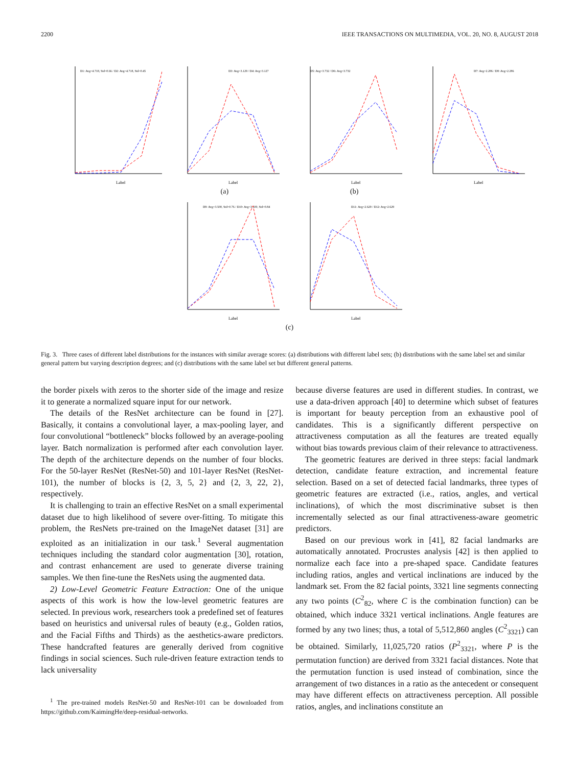2200 IEEE TRANSACTIONS ON MULTIMEDIA, VOL. 20, NO. 8, AUGUST 2018
D1: Avg=4.718, Std=0.66 / D2: Avg=4.718, Std=0.45
Label
D3: Avg=3.129 / D4: Avg=3.127
Label
D5: Avg=3.732 / D6: Avg=3.732
Label
D7: Avg=2.286 / D8: Avg=2.286
Label
(a) (b)
D9: Avg=3.500, Std=0.76 / D10: Avg=3.500, Std=0.84
Label
D11: Avg=2.629 / D12: Avg=2.629
Label
(c)
Fig. 3. Three cases of different label distributions for the instances with similar average scores: (a) distributions with different label sets; (b) distributions with the same label set and similar general pattern but varying description degrees; and (c) distributions with the same label set but different general patterns.
the border pixels with zeros to the shorter side of the image and resize it to generate a normalized square input for our network.
The details of the ResNet architecture can be found in [27]. Basically, it contains a convolutional layer, a max-pooling layer, and four convolutional “bottleneck” blocks followed by an average-pooling layer. Batch normalization is performed after each convolution layer. The depth of the architecture depends on the number of four blocks. For the 50-layer ResNet (ResNet-50) and 101-layer ResNet (ResNet-101), the number of blocks is {2, 3, 5, 2} and {2, 3, 22, 2}, respectively.
It is challenging to train an effective ResNet on a small experimental dataset due to high likelihood of severe over-fitting. To mitigate this problem, the ResNets pre-trained on the ImageNet dataset [31] are exploited as an initialization in our task.<sup>1</sup> Several augmentation techniques including the standard color augmentation [30], rotation, and contrast enhancement are used to generate diverse training samples. We then fine-tune the ResNets using the augmented data.
2) Low-Level Geometric Feature Extraction: One of the unique aspects of this work is how the low-level geometric features are selected. In previous work, researchers took a predefined set of features based on heuristics and universal rules of beauty (e.g., Golden ratios, and the Facial Fifths and Thirds) as the aesthetics-aware predictors. These handcrafted features are generally derived from cognitive findings in social sciences. Such rule-driven feature extraction tends to lack universality
<sup>1</sup> The pre-trained models ResNet-50 and ResNet-101 can be downloaded from https://github.com/KaimingHe/deep-residual-networks.
because diverse features are used in different studies. In contrast, we use a data-driven approach [40] to determine which subset of features is important for beauty perception from an exhaustive pool of candidates. This is a significantly different perspective on attractiveness computation as all the features are treated equally without bias towards previous claim of their relevance to attractiveness.
The geometric features are derived in three steps: facial landmark detection, candidate feature extraction, and incremental feature selection. Based on a set of detected facial landmarks, three types of geometric features are extracted (i.e., ratios, angles, and vertical inclinations), of which the most discriminative subset is then incrementally selected as our final attractiveness-aware geometric predictors.
Based on our previous work in [41], 82 facial landmarks are automatically annotated. Procrustes analysis [42] is then applied to normalize each face into a pre-shaped space. Candidate features including ratios, angles and vertical inclinations are induced by the landmark set. From the 82 facial points, 3321 line segments connecting any two points (C<sup>2</sup><sub>82</sub>, where C is the combination function) can be obtained, which induce 3321 vertical inclinations. Angle features are formed by any two lines; thus, a total of 5,512,860 angles (C<sup>2</sup><sub>3321</sub>) can be obtained. Similarly, 11,025,720 ratios (P<sup>2</sup><sub>3321</sub>, where P is the permutation function) are derived from 3321 facial distances. Note that the permutation function is used instead of combination, since the arrangement of two distances in a ratio as the antecedent or consequent may have different effects on attractiveness perception. All possible ratios, angles, and inclinations constitute an